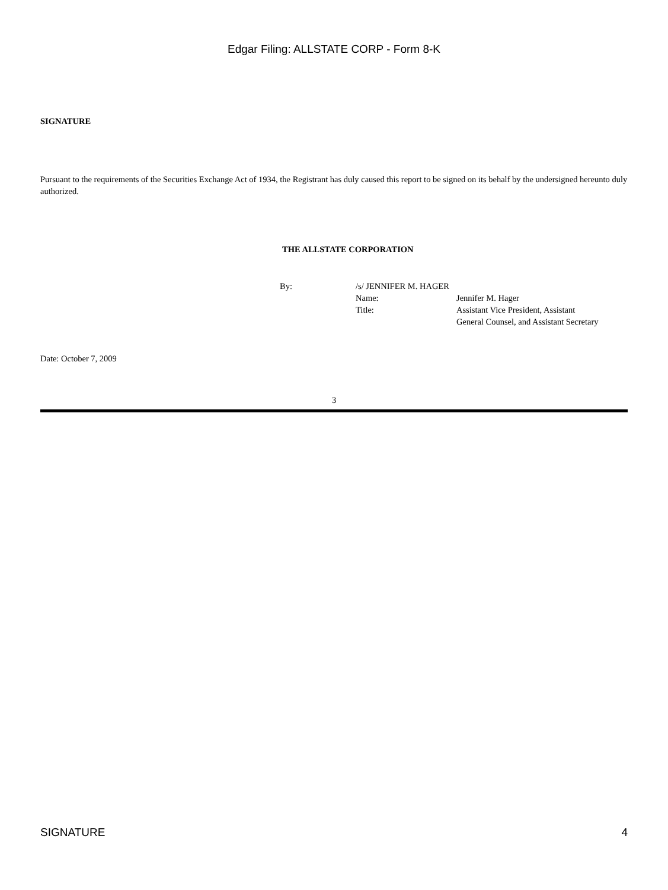Edgar Filing: ALLSTATE CORP - Form 8-K
SIGNATURE
Pursuant to the requirements of the Securities Exchange Act of 1934, the Registrant has duly caused this report to be signed on its behalf by the undersigned hereunto duly authorized.
THE ALLSTATE CORPORATION
| By: | /s/ JENNIFER M. HAGER | |
| | Name: | Jennifer M. Hager |
| | Title: | Assistant Vice President, Assistant General Counsel, and Assistant Secretary |
Date: October 7, 2009
3
SIGNATURE 4